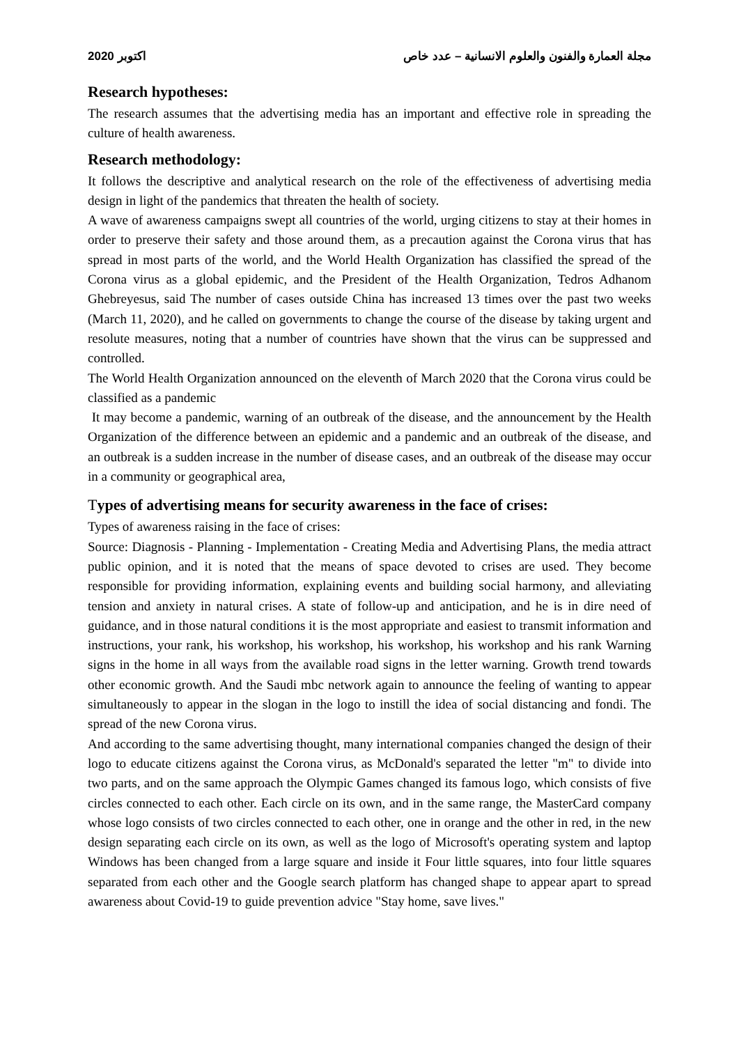2020 اكتوبر مجلة العمارة والفنون والعلوم الانسانية – عدد خاص
Research hypotheses:
The research assumes that the advertising media has an important and effective role in spreading the culture of health awareness.
Research methodology:
It follows the descriptive and analytical research on the role of the effectiveness of advertising media design in light of the pandemics that threaten the health of society.
A wave of awareness campaigns swept all countries of the world, urging citizens to stay at their homes in order to preserve their safety and those around them, as a precaution against the Corona virus that has spread in most parts of the world, and the World Health Organization has classified the spread of the Corona virus as a global epidemic, and the President of the Health Organization, Tedros Adhanom Ghebreyesus, said The number of cases outside China has increased 13 times over the past two weeks (March 11, 2020), and he called on governments to change the course of the disease by taking urgent and resolute measures, noting that a number of countries have shown that the virus can be suppressed and controlled.
The World Health Organization announced on the eleventh of March 2020 that the Corona virus could be classified as a pandemic
It may become a pandemic, warning of an outbreak of the disease, and the announcement by the Health Organization of the difference between an epidemic and a pandemic and an outbreak of the disease, and an outbreak is a sudden increase in the number of disease cases, and an outbreak of the disease may occur in a community or geographical area,
Types of advertising means for security awareness in the face of crises:
Types of awareness raising in the face of crises:
Source: Diagnosis - Planning - Implementation - Creating Media and Advertising Plans, the media attract public opinion, and it is noted that the means of space devoted to crises are used. They become responsible for providing information, explaining events and building social harmony, and alleviating tension and anxiety in natural crises. A state of follow-up and anticipation, and he is in dire need of guidance, and in those natural conditions it is the most appropriate and easiest to transmit information and instructions, your rank, his workshop, his workshop, his workshop, his workshop and his rank Warning signs in the home in all ways from the available road signs in the letter warning. Growth trend towards other economic growth. And the Saudi mbc network again to announce the feeling of wanting to appear simultaneously to appear in the slogan in the logo to instill the idea of social distancing and fondi. The spread of the new Corona virus.
And according to the same advertising thought, many international companies changed the design of their logo to educate citizens against the Corona virus, as McDonald's separated the letter "m" to divide into two parts, and on the same approach the Olympic Games changed its famous logo, which consists of five circles connected to each other. Each circle on its own, and in the same range, the MasterCard company whose logo consists of two circles connected to each other, one in orange and the other in red, in the new design separating each circle on its own, as well as the logo of Microsoft's operating system and laptop Windows has been changed from a large square and inside it Four little squares, into four little squares separated from each other and the Google search platform has changed shape to appear apart to spread awareness about Covid-19 to guide prevention advice "Stay home, save lives."